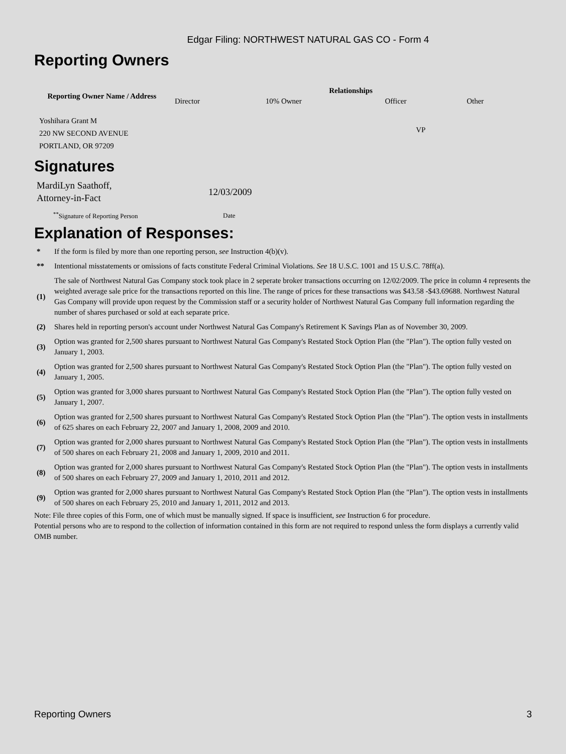Edgar Filing: NORTHWEST NATURAL GAS CO - Form 4
Reporting Owners
| Reporting Owner Name / Address | Relationships | | | |
| --- | --- | --- | --- | --- |
| | Director | 10% Owner | Officer | Other |
| Yoshihara Grant M 220 NW SECOND AVENUE PORTLAND, OR 97209 | | | VP | |
Signatures
| MardiLyn Saathoff, Attorney-in-Fact | 12/03/2009 |
| <sup>**</sup> Signature of Reporting Person | Date |
Explanation of Responses:
| * | If the form is filed by more than one reporting person, see Instruction 4(b)(v). |
| ** | Intentional misstatements or omissions of facts constitute Federal Criminal Violations. See 18 U.S.C. 1001 and 15 U.S.C. 78ff(a). |
| (1) | The sale of Northwest Natural Gas Company stock took place in 2 seperate broker transactions occurring on 12/02/2009. The price in column 4 represents the weighted average sale price for the transactions reported on this line. The range of prices for these transactions was $43.58 -$43.69688. Northwest Natural Gas Company will provide upon request by the Commission staff or a security holder of Northwest Natural Gas Company full information regarding the number of shares purchased or sold at each separate price. |
| (2) | Shares held in reporting person's account under Northwest Natural Gas Company's Retirement K Savings Plan as of November 30, 2009. |
| (3) | Option was granted for 2,500 shares pursuant to Northwest Natural Gas Company's Restated Stock Option Plan (the "Plan"). The option fully vested on January 1, 2003. |
| (4) | Option was granted for 2,500 shares pursuant to Northwest Natural Gas Company's Restated Stock Option Plan (the "Plan"). The option fully vested on January 1, 2005. |
| (5) | Option was granted for 3,000 shares pursuant to Northwest Natural Gas Company's Restated Stock Option Plan (the "Plan"). The option fully vested on January 1, 2007. |
| (6) | Option was granted for 2,500 shares pursuant to Northwest Natural Gas Company's Restated Stock Option Plan (the "Plan"). The option vests in installments of 625 shares on each February 22, 2007 and January 1, 2008, 2009 and 2010. |
| (7) | Option was granted for 2,000 shares pursuant to Northwest Natural Gas Company's Restated Stock Option Plan (the "Plan"). The option vests in installments of 500 shares on each February 21, 2008 and January 1, 2009, 2010 and 2011. |
| (8) | Option was granted for 2,000 shares pursuant to Northwest Natural Gas Company's Restated Stock Option Plan (the "Plan"). The option vests in installments of 500 shares on each February 27, 2009 and January 1, 2010, 2011 and 2012. |
| (9) | Option was granted for 2,000 shares pursuant to Northwest Natural Gas Company's Restated Stock Option Plan (the "Plan"). The option vests in installments of 500 shares on each February 25, 2010 and January 1, 2011, 2012 and 2013. |
Note: File three copies of this Form, one of which must be manually signed. If space is insufficient, see Instruction 6 for procedure.
Potential persons who are to respond to the collection of information contained in this form are not required to respond unless the form displays a currently valid OMB number.
Reporting Owners 3